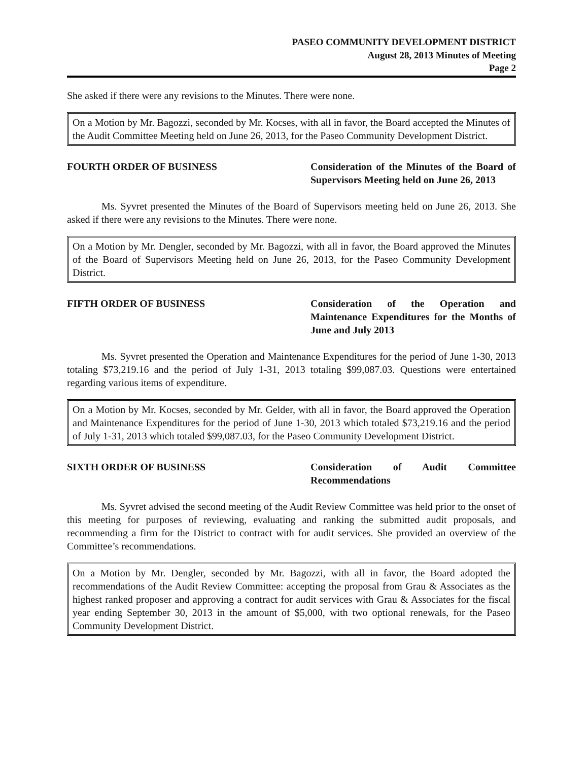PASEO COMMUNITY DEVELOPMENT DISTRICT
August 28, 2013 Minutes of Meeting
Page 2
She asked if there were any revisions to the Minutes. There were none.
On a Motion by Mr. Bagozzi, seconded by Mr. Kocses, with all in favor, the Board accepted the Minutes of the Audit Committee Meeting held on June 26, 2013, for the Paseo Community Development District.
FOURTH ORDER OF BUSINESS Consideration of the Minutes of the Board of Supervisors Meeting held on June 26, 2013
Ms. Syvret presented the Minutes of the Board of Supervisors meeting held on June 26, 2013. She asked if there were any revisions to the Minutes. There were none.
On a Motion by Mr. Dengler, seconded by Mr. Bagozzi, with all in favor, the Board approved the Minutes of the Board of Supervisors Meeting held on June 26, 2013, for the Paseo Community Development District.
FIFTH ORDER OF BUSINESS Consideration of the Operation and Maintenance Expenditures for the Months of June and July 2013
Ms. Syvret presented the Operation and Maintenance Expenditures for the period of June 1-30, 2013 totaling $73,219.16 and the period of July 1-31, 2013 totaling $99,087.03. Questions were entertained regarding various items of expenditure.
On a Motion by Mr. Kocses, seconded by Mr. Gelder, with all in favor, the Board approved the Operation and Maintenance Expenditures for the period of June 1-30, 2013 which totaled $73,219.16 and the period of July 1-31, 2013 which totaled $99,087.03, for the Paseo Community Development District.
SIXTH ORDER OF BUSINESS Consideration of Audit Committee Recommendations
Ms. Syvret advised the second meeting of the Audit Review Committee was held prior to the onset of this meeting for purposes of reviewing, evaluating and ranking the submitted audit proposals, and recommending a firm for the District to contract with for audit services. She provided an overview of the Committee’s recommendations.
On a Motion by Mr. Dengler, seconded by Mr. Bagozzi, with all in favor, the Board adopted the recommendations of the Audit Review Committee: accepting the proposal from Grau & Associates as the highest ranked proposer and approving a contract for audit services with Grau & Associates for the fiscal year ending September 30, 2013 in the amount of $5,000, with two optional renewals, for the Paseo Community Development District.